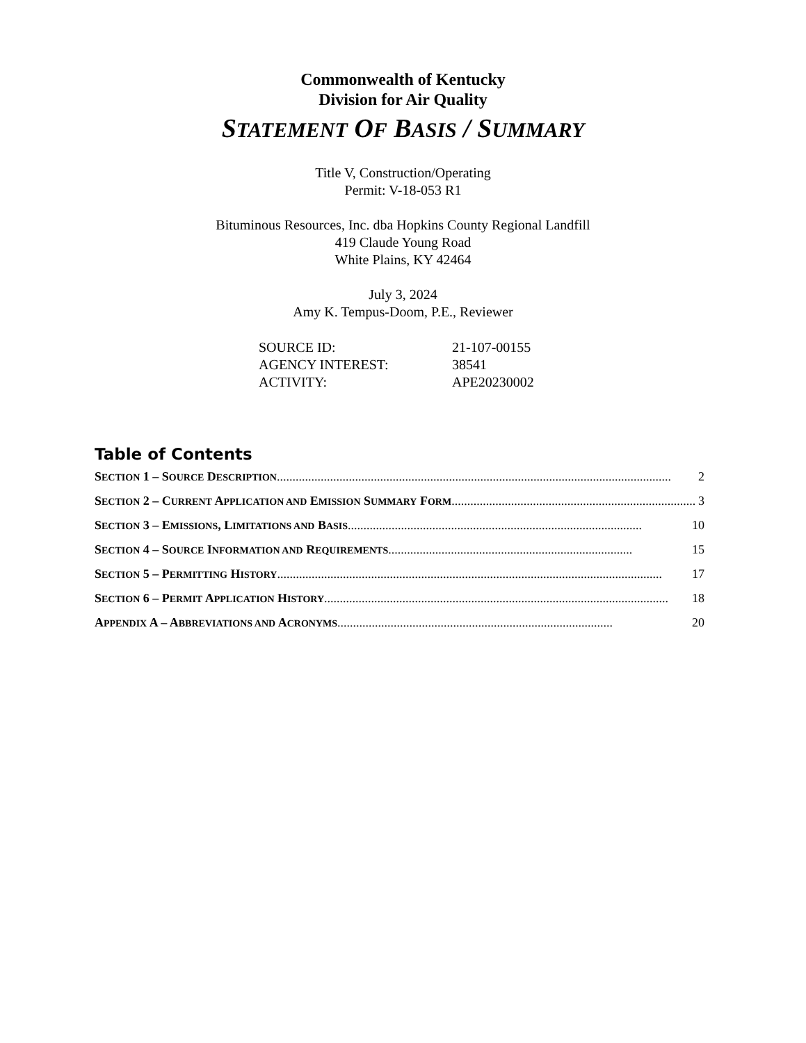Commonwealth of Kentucky
Division for Air Quality
STATEMENT OF BASIS / SUMMARY
Title V, Construction/Operating
Permit: V-18-053 R1
Bituminous Resources, Inc. dba Hopkins County Regional Landfill
419 Claude Young Road
White Plains, KY 42464
July 3, 2024
Amy K. Tempus-Doom, P.E., Reviewer
| SOURCE ID: | 21-107-00155 |
| AGENCY INTEREST: | 38541 |
| ACTIVITY: | APE20230002 |
Table of Contents
SECTION 1 – SOURCE DESCRIPTION .............................................................................................................................. 2
SECTION 2 – CURRENT APPLICATION AND EMISSION SUMMARY FORM.............................................................................. 3
SECTION 3 – EMISSIONS, LIMITATIONS AND BASIS.............................................................................................. 10
SECTION 4 – SOURCE INFORMATION AND REQUIREMENTS.............................................................................. 15
SECTION 5 – PERMITTING HISTORY ........................................................................................................................... 17
SECTION 6 – PERMIT APPLICATION HISTORY.............................................................................................................. 18
APPENDIX A – ABBREVIATIONS AND ACRONYMS ........................................................................................ 20